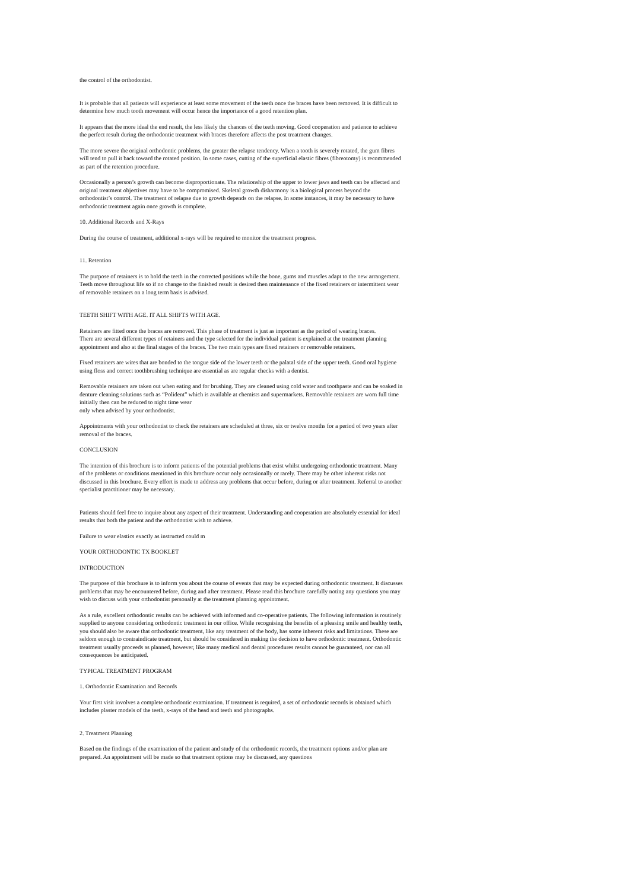the control of the orthodontist.
It is probable that all patients will experience at least some movement of the teeth once the braces have been removed. It is difficult to determine how much tooth movement will occur hence the importance of a good retention plan.
It appears that the more ideal the end result, the less likely the chances of the teeth moving. Good cooperation and patience to achieve the perfect result during the orthodontic treatment with braces therefore affects the post treatment changes.
The more severe the original orthodontic problems, the greater the relapse tendency. When a tooth is severely rotated, the gum fibres will tend to pull it back toward the rotated position. In some cases, cutting of the superficial elastic fibres (fibreotomy) is recommended as part of the retention procedure.
Occasionally a person’s growth can become disproportionate. The relationship of the upper to lower jaws and teeth can be affected and original treatment objectives may have to be compromised. Skeletal growth disharmony is a biological process beyond the orthodontist’s control. The treatment of relapse due to growth depends on the relapse. In some instances, it may be necessary to have orthodontic treatment again once growth is complete.
10. Additional Records and X-Rays
During the course of treatment, additional x-rays will be required to monitor the treatment progress.
11. Retention
The purpose of retainers is to hold the teeth in the corrected positions while the bone, gums and muscles adapt to the new arrangement. Teeth move throughout life so if no change to the finished result is desired then maintenance of the fixed retainers or intermittent wear of removable retainers on a long term basis is advised.
TEETH SHIFT WITH AGE. IT ALL SHIFTS WITH AGE.
Retainers are fitted once the braces are removed. This phase of treatment is just as important as the period of wearing braces.
There are several different types of retainers and the type selected for the individual patient is explained at the treatment planning appointment and also at the final stages of the braces. The two main types are fixed retainers or removable retainers.
Fixed retainers are wires that are bonded to the tongue side of the lower teeth or the palatal side of the upper teeth. Good oral hygiene using floss and correct toothbrushing technique are essential as are regular checks with a dentist.
Removable retainers are taken out when eating and for brushing. They are cleaned using cold water and toothpaste and can be soaked in denture cleaning solutions such as “Polident” which is available at chemists and supermarkets. Removable retainers are worn full time initially then can be reduced to night time wear
only when advised by your orthodontist.
Appointments with your orthodontist to check the retainers are scheduled at three, six or twelve months for a period of two years after removal of the braces.
CONCLUSION
The intention of this brochure is to inform patients of the potential problems that exist whilst undergoing orthodontic treatment. Many of the problems or conditions mentioned in this brochure occur only occasionally or rarely. There may be other inherent risks not discussed in this brochure. Every effort is made to address any problems that occur before, during or after treatment. Referral to another specialist practitioner may be necessary.
Patients should feel free to inquire about any aspect of their treatment. Understanding and cooperation are absolutely essential for ideal results that both the patient and the orthodontist wish to achieve.
Failure to wear elastics exactly as instructed could m
YOUR ORTHODONTIC TX BOOKLET
INTRODUCTION
The purpose of this brochure is to inform you about the course of events that may be expected during orthodontic treatment. It discusses problems that may be encountered before, during and after treatment. Please read this brochure carefully noting any questions you may wish to discuss with your orthodontist personally at the treatment planning appointment.
As a rule, excellent orthodontic results can be achieved with informed and co-operative patients. The following information is routinely supplied to anyone considering orthodontic treatment in our office. While recognising the benefits of a pleasing smile and healthy teeth, you should also be aware that orthodontic treatment, like any treatment of the body, has some inherent risks and limitations. These are seldom enough to contraindicate treatment, but should be considered in making the decision to have orthodontic treatment. Orthodontic treatment usually proceeds as planned, however, like many medical and dental procedures results cannot be guaranteed, nor can all consequences be anticipated.
TYPICAL TREATMENT PROGRAM
1. Orthodontic Examination and Records
Your first visit involves a complete orthodontic examination. If treatment is required, a set of orthodontic records is obtained which includes plaster models of the teeth, x-rays of the head and teeth and photographs.
2. Treatment Planning
Based on the findings of the examination of the patient and study of the orthodontic records, the treatment options and/or plan are prepared. An appointment will be made so that treatment options may be discussed, any questions